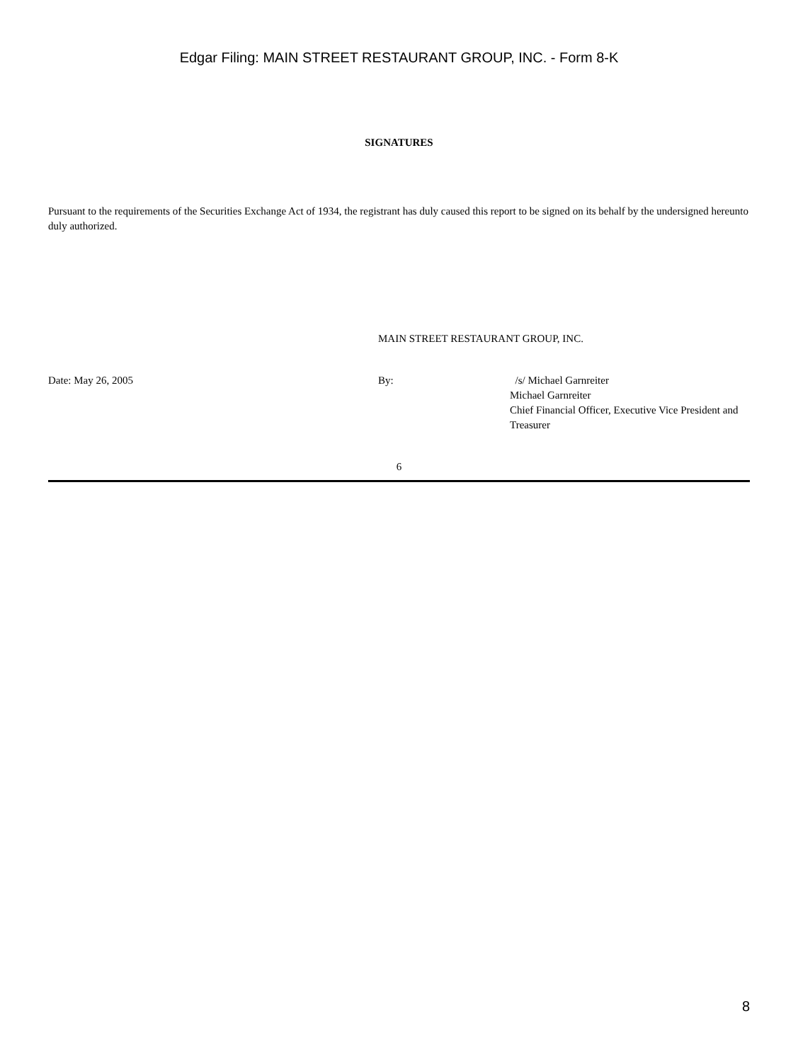Edgar Filing: MAIN STREET RESTAURANT GROUP, INC. - Form 8-K
SIGNATURES
Pursuant to the requirements of the Securities Exchange Act of 1934, the registrant has duly caused this report to be signed on its behalf by the undersigned hereunto duly authorized.
MAIN STREET RESTAURANT GROUP, INC.
| Date: May 26, 2005 | By: | /s/ Michael Garnreiter Michael Garnreiter Chief Financial Officer, Executive Vice President and Treasurer |
6
8